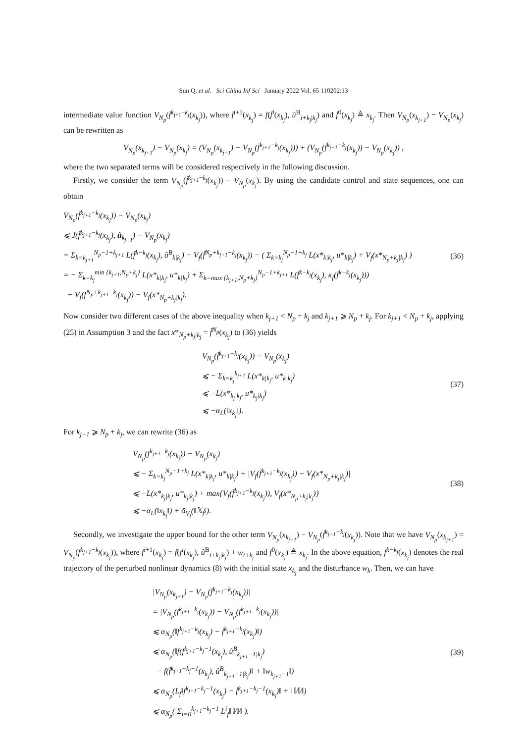Sun Q, et al. Sci China Inf Sci January 2022 Vol. 65 110202:13
intermediate value function V<sub>N<sub>p</sub></sub>(f̄<sup>k<sub>j+1</sub>−k<sub>j</sub></sup>(x<sub>k<sub>j</sub></sub>)), where f̄<sup>i+1</sup>(x<sub>k<sub>j</sub></sub>) = f(f̄<sup>i</sup>(x<sub>k<sub>j</sub></sub>), û<sup>B</sup><sub>i+k<sub>j</sub>|k<sub>j</sub></sub>) and f̄<sup>0</sup>(x<sub>k<sub>j</sub></sub>) ≜ x<sub>k<sub>j</sub></sub>. Then V<sub>N<sub>p</sub></sub>(x<sub>k<sub>j+1</sub></sub>) − V<sub>N<sub>p</sub></sub>(x<sub>k<sub>j</sub></sub>) can be rewritten as
V<sub>N<sub>p</sub></sub>(x<sub>k<sub>j+1</sub></sub>) − V<sub>N<sub>p</sub></sub>(x<sub>k<sub>j</sub></sub>) = (V<sub>N<sub>p</sub></sub>(x<sub>k<sub>j+1</sub></sub>) − V<sub>N<sub>p</sub></sub>(f̄<sup>k<sub>j+1</sub>−k<sub>j</sub></sup>(x<sub>k<sub>j</sub></sub>))) + (V<sub>N<sub>p</sub></sub>(f̄<sup>k<sub>j+1</sub>−k<sub>j</sub></sup>(x<sub>k<sub>j</sub></sub>)) − V<sub>N<sub>p</sub></sub>(x<sub>k<sub>j</sub></sub>)) ,
where the two separated terms will be considered respectively in the following discussion.
Firstly, we consider the term V<sub>N<sub>p</sub></sub>(f̄<sup>k<sub>j+1</sub>−k<sub>j</sub></sup>(x<sub>k<sub>j</sub></sub>)) − V<sub>N<sub>p</sub></sub>(x<sub>k<sub>j</sub></sub>). By using the candidate control and state sequences, one can obtain
V<sub>N<sub>p</sub></sub>(f̄<sup>k<sub>j+1</sub>−k<sub>j</sub></sup>(x<sub>k<sub>j</sub></sub>)) − V<sub>N<sub>p</sub></sub>(x<sub>k<sub>j</sub></sub>)
⩽ J(f̄<sup>k<sub>j+1</sub>−k<sub>j</sub></sup>(x<sub>k<sub>j</sub></sub>), ũ<sub>k<sub>j+1</sub></sub>) − V<sub>N<sub>p</sub></sub>(x<sub>k<sub>j</sub></sub>)
= Σ<sub>k=k<sub>j+1</sub></sub><sup>N<sub>p</sub>−1+k<sub>j+1</sub></sup> L(f̄<sup>k−k<sub>j</sub></sup>(x<sub>k<sub>j</sub></sub>), û<sup>B</sup><sub>k|k<sub>j</sub></sub>) + V<sub>f</sub>(f̄<sup>N<sub>p</sub>+k<sub>j+1</sub>−k<sub>j</sub></sup>(x<sub>k<sub>j</sub></sub>)) − ( Σ<sub>k=k<sub>j</sub></sub><sup>N<sub>p</sub>−1+k<sub>j</sub></sup> L(x*<sub>k|k<sub>j</sub></sub>, u*<sub>k|k<sub>j</sub></sub>) + V<sub>f</sub>(x*<sub>N<sub>p</sub>+k<sub>j</sub>|k<sub>j</sub></sub>) )
= − Σ<sub>k=k<sub>j</sub></sub><sup>min {k<sub>j+1</sub>,N<sub>p</sub>+k<sub>j</sub>}</sup> L(x*<sub>k|k<sub>j</sub></sub>, u*<sub>k|k<sub>j</sub></sub>) + Σ<sub>k=max {k<sub>j+1</sub>,N<sub>p</sub>+k<sub>j</sub>}</sub><sup>N<sub>p</sub>−1+k<sub>j+1</sub></sup> L(f̄<sup>k−k<sub>j</sub></sup>(x<sub>k<sub>j</sub></sub>), κ<sub>f</sub>(f̄<sup>k−k<sub>j</sub></sup>(x<sub>k<sub>j</sub></sub>)))
+ V<sub>f</sub>(f̄<sup>N<sub>p</sub>+k<sub>j+1</sub>−k<sub>j</sub></sup>(x<sub>k<sub>j</sub></sub>)) − V<sub>f</sub>(x*<sub>N<sub>p</sub>+k<sub>j</sub>|k<sub>j</sub></sub>).
(36)
Now consider two different cases of the above inequality when k<sub>j+1</sub> < N<sub>p</sub> + k<sub>j</sub> and k<sub>j+1</sub> ⩾ N<sub>p</sub> + k<sub>j</sub>. For k<sub>j+1</sub> < N<sub>p</sub> + k<sub>j</sub>, applying (25) in Assumption 3 and the fact x*<sub>N<sub>p</sub>+k<sub>j</sub>|k<sub>j</sub></sub> = f̄<sup>N<sub>p</sub></sup>(x<sub>k<sub>j</sub></sub>) to (36) yields
V<sub>N<sub>p</sub></sub>(f̄<sup>k<sub>j+1</sub>−k<sub>j</sub></sup>(x<sub>k<sub>j</sub></sub>)) − V<sub>N<sub>p</sub></sub>(x<sub>k<sub>j</sub></sub>)
⩽ − Σ<sub>k=k<sub>j</sub></sub><sup>k<sub>j+1</sub></sup> L(x*<sub>k|k<sub>j</sub></sub>, u*<sub>k|k<sub>j</sub></sub>)
⩽ −L(x*<sub>k<sub>j</sub>|k<sub>j</sub></sub>, u*<sub>k<sub>j</sub>|k<sub>j</sub></sub>)
⩽ −α<sub>L</sub>(‖x<sub>k<sub>j</sub></sub>‖).
(37)
For k<sub>j+1</sub> ⩾ N<sub>p</sub> + k<sub>j</sub>, we can rewrite (36) as
V<sub>N<sub>p</sub></sub>(f̄<sup>k<sub>j+1</sub>−k<sub>j</sub></sup>(x<sub>k<sub>j</sub></sub>)) − V<sub>N<sub>p</sub></sub>(x<sub>k<sub>j</sub></sub>)
⩽ − Σ<sub>k=k<sub>j</sub></sub><sup>N<sub>p</sub>−1+k<sub>j</sub></sup> L(x*<sub>k|k<sub>j</sub></sub>, u*<sub>k|k<sub>j</sub></sub>) + |V<sub>f</sub>(f̄<sup>k<sub>j+1</sub>−k<sub>j</sub></sup>(x<sub>k<sub>j</sub></sub>)) − V<sub>f</sub>(x*<sub>N<sub>p</sub>+k<sub>j</sub>|k<sub>j</sub></sub>)|
⩽ −L(x*<sub>k<sub>j</sub>|k<sub>j</sub></sub>, u*<sub>k<sub>j</sub>|k<sub>j</sub></sub>) + max{V<sub>f</sub>(f̄<sup>k<sub>j+1</sub>−k<sub>j</sub></sup>(x<sub>k<sub>j</sub></sub>)), V<sub>f</sub>(x*<sub>N<sub>p</sub>+k<sub>j</sub>|k<sub>j</sub></sub>)}
⩽ −α<sub>L</sub>(‖x<sub>k<sub>j</sub></sub>‖) + ᾱ<sub>V<sub>f</sub></sub>(‖𝕏<sub>f</sub>‖).
(38)
Secondly, we investigate the upper bound for the other term V<sub>N<sub>p</sub></sub>(x<sub>k<sub>j+1</sub></sub>) − V<sub>N<sub>p</sub></sub>(f̄<sup>k<sub>j+1</sub>−k<sub>j</sub></sup>(x<sub>k<sub>j</sub></sub>)). Note that we have V<sub>N<sub>p</sub></sub>(x<sub>k<sub>j+1</sub></sub>) = V<sub>N<sub>p</sub></sub>(f<sup>k<sub>j+1</sub>−k<sub>j</sub></sup>(x<sub>k<sub>j</sub></sub>)), where f<sup>i+1</sup>(x<sub>k<sub>j</sub></sub>) = f(f<sup>i</sup>(x<sub>k<sub>j</sub></sub>), û<sup>B</sup><sub>i+k<sub>j</sub>|k<sub>j</sub></sub>) + w<sub>i+k<sub>j</sub></sub> and f<sup>0</sup>(x<sub>k<sub>j</sub></sub>) ≜ x<sub>k<sub>j</sub></sub>. In the above equation, f<sup>k−k<sub>j</sub></sup>(x<sub>k<sub>j</sub></sub>) denotes the real trajectory of the perturbed nonlinear dynamics (8) with the initial state x<sub>k<sub>j</sub></sub> and the disturbance w<sub>k</sub>. Then, we can have
|V<sub>N<sub>p</sub></sub>(x<sub>k<sub>j+1</sub></sub>) − V<sub>N<sub>p</sub></sub>(f̄<sup>k<sub>j+1</sub>−k<sub>j</sub></sup>(x<sub>k<sub>j</sub></sub>))|
= |V<sub>N<sub>p</sub></sub>(f<sup>k<sub>j+1</sub>−k<sub>j</sub></sup>(x<sub>k<sub>j</sub></sub>)) − V<sub>N<sub>p</sub></sub>(f̄<sup>k<sub>j+1</sub>−k<sub>j</sub></sup>(x<sub>k<sub>j</sub></sub>))|
⩽ α<sub>N<sub>p</sub></sub>(‖f<sup>k<sub>j+1</sub>−k<sub>j</sub></sup>(x<sub>k<sub>j</sub></sub>) − f̄<sup>k<sub>j+1</sub>−k<sub>j</sub></sup>(x<sub>k<sub>j</sub></sub>)‖)
⩽ α<sub>N<sub>p</sub></sub>(‖f(f<sup>k<sub>j+1</sub>−k<sub>j</sub>−1</sup>(x<sub>k<sub>j</sub></sub>), û<sup>B</sup><sub>k<sub>j+1</sub>−1|k<sub>j</sub></sub>)
− f(f̄<sup>k<sub>j+1</sub>−k<sub>j</sub>−1</sup>(x<sub>k<sub>j</sub></sub>), û<sup>B</sup><sub>k<sub>j+1</sub>−1|k<sub>j</sub></sub>)‖ + ‖w<sub>k<sub>j+1</sub>−1</sub>‖)
⩽ α<sub>N<sub>p</sub></sub>(L<sub>f</sub>‖f<sup>k<sub>j+1</sub>−k<sub>j</sub>−1</sup>(x<sub>k<sub>j</sub></sub>) − f̄<sup>k<sub>j+1</sub>−k<sub>j</sub>−1</sup>(x<sub>k<sub>j</sub></sub>)‖ + ‖𝕎‖)
⩽ α<sub>N<sub>p</sub></sub>( Σ<sub>i=0</sub><sup>k<sub>j+1</sub>−k<sub>j</sub>−1</sup> L<sup>i</sup><sub>f</sub>‖𝕎‖ ).
(39)